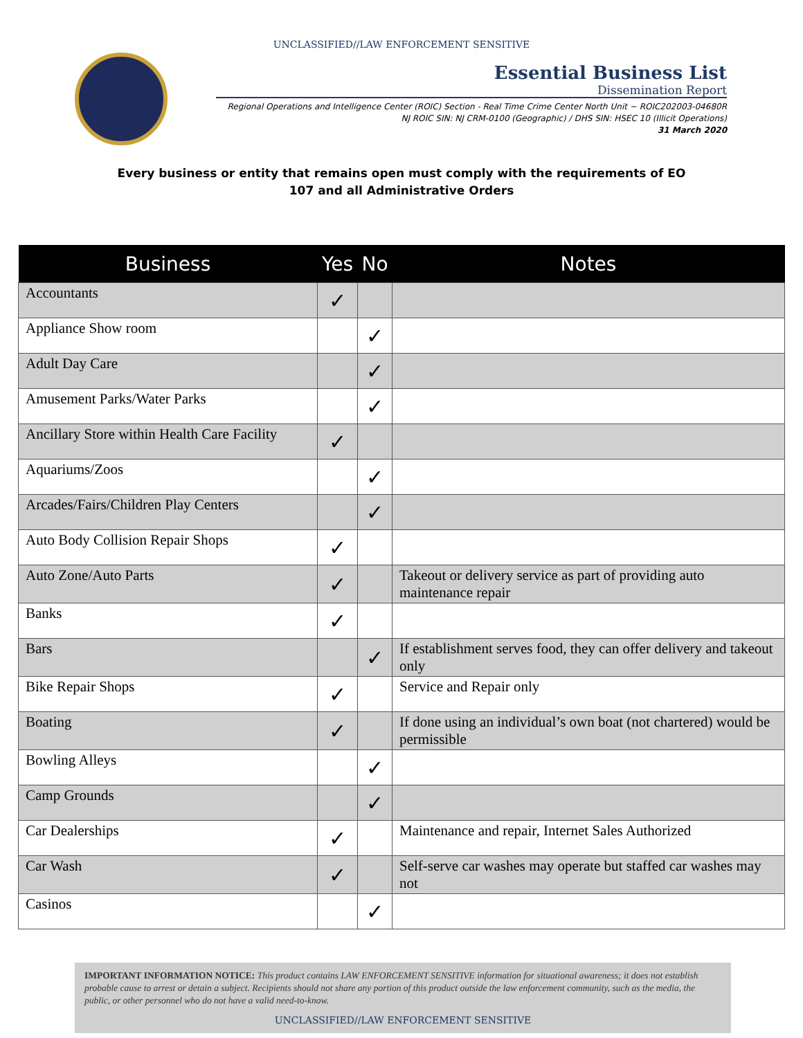UNCLASSIFIED//LAW ENFORCEMENT SENSITIVE
Essential Business List
Dissemination Report
Regional Operations and Intelligence Center (ROIC) Section - Real Time Crime Center North Unit ~ ROIC202003-04680R
NJ ROIC SIN: NJ CRM-0100 (Geographic) / DHS SIN: HSEC 10 (Illicit Operations)
31 March 2020
Every business or entity that remains open must comply with the requirements of EO 107 and all Administrative Orders
| Business | Yes | No | Notes |
| --- | --- | --- | --- |
| Accountants | ✓ | | |
| Appliance Show room | | ✓ | |
| Adult Day Care | | ✓ | |
| Amusement Parks/Water Parks | | ✓ | |
| Ancillary Store within Health Care Facility | ✓ | | |
| Aquariums/Zoos | | ✓ | |
| Arcades/Fairs/Children Play Centers | | ✓ | |
| Auto Body Collision Repair Shops | ✓ | | |
| Auto Zone/Auto Parts | ✓ | | Takeout or delivery service as part of providing auto maintenance repair |
| Banks | ✓ | | |
| Bars | | ✓ | If establishment serves food, they can offer delivery and takeout only |
| Bike Repair Shops | ✓ | | Service and Repair only |
| Boating | ✓ | | If done using an individual’s own boat (not chartered) would be permissible |
| Bowling Alleys | | ✓ | |
| Camp Grounds | | ✓ | |
| Car Dealerships | ✓ | | Maintenance and repair, Internet Sales Authorized |
| Car Wash | ✓ | | Self-serve car washes may operate but staffed car washes may not |
| Casinos | | ✓ | |
IMPORTANT INFORMATION NOTICE: This product contains LAW ENFORCEMENT SENSITIVE information for situational awareness; it does not establish probable cause to arrest or detain a subject. Recipients should not share any portion of this product outside the law enforcement community, such as the media, the public, or other personnel who do not have a valid need-to-know.
UNCLASSIFIED//LAW ENFORCEMENT SENSITIVE